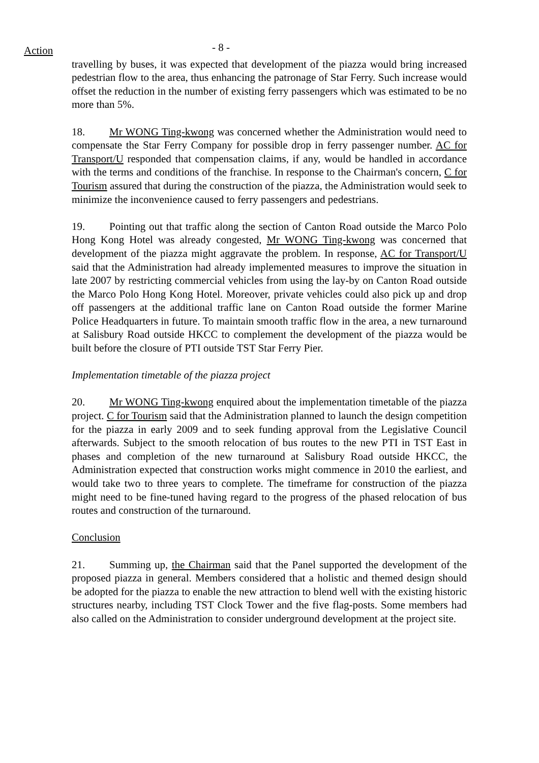Action
- 8 -
travelling by buses, it was expected that development of the piazza would bring increased pedestrian flow to the area, thus enhancing the patronage of Star Ferry. Such increase would offset the reduction in the number of existing ferry passengers which was estimated to be no more than 5%.
18. Mr WONG Ting-kwong was concerned whether the Administration would need to compensate the Star Ferry Company for possible drop in ferry passenger number. AC for Transport/U responded that compensation claims, if any, would be handled in accordance with the terms and conditions of the franchise. In response to the Chairman's concern, C for Tourism assured that during the construction of the piazza, the Administration would seek to minimize the inconvenience caused to ferry passengers and pedestrians.
19. Pointing out that traffic along the section of Canton Road outside the Marco Polo Hong Kong Hotel was already congested, Mr WONG Ting-kwong was concerned that development of the piazza might aggravate the problem. In response, AC for Transport/U said that the Administration had already implemented measures to improve the situation in late 2007 by restricting commercial vehicles from using the lay-by on Canton Road outside the Marco Polo Hong Kong Hotel. Moreover, private vehicles could also pick up and drop off passengers at the additional traffic lane on Canton Road outside the former Marine Police Headquarters in future. To maintain smooth traffic flow in the area, a new turnaround at Salisbury Road outside HKCC to complement the development of the piazza would be built before the closure of PTI outside TST Star Ferry Pier.
Implementation timetable of the piazza project
20. Mr WONG Ting-kwong enquired about the implementation timetable of the piazza project. C for Tourism said that the Administration planned to launch the design competition for the piazza in early 2009 and to seek funding approval from the Legislative Council afterwards. Subject to the smooth relocation of bus routes to the new PTI in TST East in phases and completion of the new turnaround at Salisbury Road outside HKCC, the Administration expected that construction works might commence in 2010 the earliest, and would take two to three years to complete. The timeframe for construction of the piazza might need to be fine-tuned having regard to the progress of the phased relocation of bus routes and construction of the turnaround.
Conclusion
21. Summing up, the Chairman said that the Panel supported the development of the proposed piazza in general. Members considered that a holistic and themed design should be adopted for the piazza to enable the new attraction to blend well with the existing historic structures nearby, including TST Clock Tower and the five flag-posts. Some members had also called on the Administration to consider underground development at the project site.